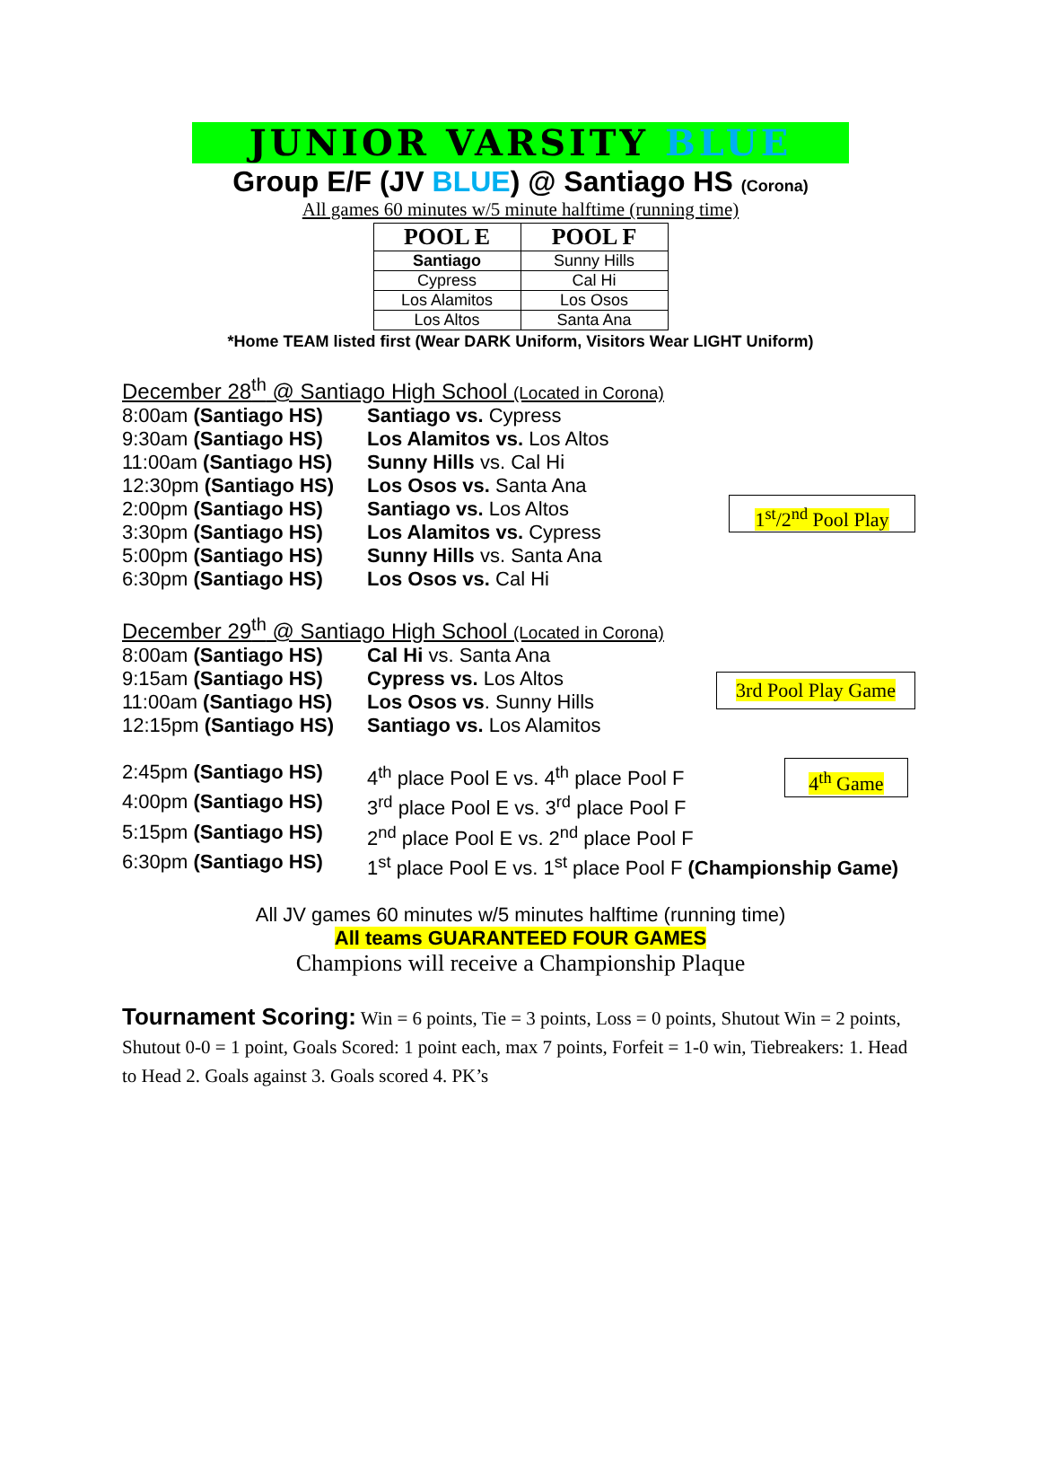JUNIOR VARSITY BLUE
Group E/F (JV BLUE) @ Santiago HS (Corona)
All games 60 minutes w/5 minute halftime (running time)
| POOL E | POOL F |
| --- | --- |
| Santiago | Sunny Hills |
| Cypress | Cal Hi |
| Los Alamitos | Los Osos |
| Los Altos | Santa Ana |
*Home TEAM listed first (Wear DARK Uniform, Visitors Wear LIGHT Uniform)
December 28<sup>th</sup> @ Santiago High School (Located in Corona)
1<sup>st</sup>/2<sup>nd</sup> Pool Play
8:00am (Santiago HS) Santiago vs. Cypress
9:30am (Santiago HS) Los Alamitos vs. Los Altos
11:00am (Santiago HS)
Sunny Hills vs. Cal Hi
12:30pm (Santiago HS)
Los Osos vs. Santa Ana
2:00pm (Santiago HS) Santiago vs. Los Altos
3:30pm (Santiago HS) Los Alamitos vs. Cypress
5:00pm (Santiago HS) Sunny Hills vs. Santa Ana
6:30pm (Santiago HS) Los Osos vs. Cal Hi
December 29<sup>th</sup> @ Santiago High School (Located in Corona)
3rd Pool Play Game
4<sup>th</sup> Game
8:00am (Santiago HS) Cal Hi vs. Santa Ana
9:15am (Santiago HS) Cypress vs. Los Altos
11:00am (Santiago HS)
Los Osos vs. Sunny Hills
12:15pm (Santiago HS)
Santiago vs. Los Alamitos
2:45pm (Santiago HS) 4<sup>th</sup> place Pool E vs. 4<sup>th</sup> place Pool F
4:00pm (Santiago HS) 3<sup>rd</sup> place Pool E vs. 3<sup>rd</sup> place Pool F
5:15pm (Santiago HS) 2<sup>nd</sup> place Pool E vs. 2<sup>nd</sup> place Pool F
6:30pm (Santiago HS) 1<sup>st</sup> place Pool E vs. 1<sup>st</sup> place Pool F (Championship Game)
All JV games 60 minutes w/5 minutes halftime (running time)
All teams GUARANTEED FOUR GAMES
Champions will receive a Championship Plaque
Tournament Scoring: Win = 6 points, Tie = 3 points, Loss = 0 points, Shutout Win = 2 points, Shutout 0-0 = 1 point, Goals Scored: 1 point each, max 7 points, Forfeit = 1-0 win, Tiebreakers: 1. Head to Head 2. Goals against 3. Goals scored 4. PK’s